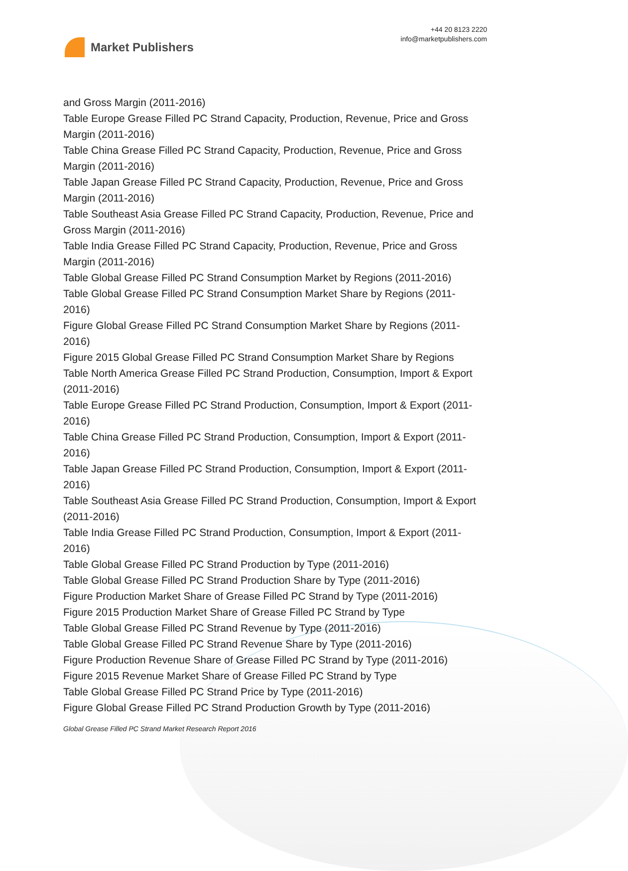Market Publishers
+44 20 8123 2220
info@marketpublishers.com
and Gross Margin (2011-2016)
Table Europe Grease Filled PC Strand Capacity, Production, Revenue, Price and Gross Margin (2011-2016)
Table China Grease Filled PC Strand Capacity, Production, Revenue, Price and Gross Margin (2011-2016)
Table Japan Grease Filled PC Strand Capacity, Production, Revenue, Price and Gross Margin (2011-2016)
Table Southeast Asia Grease Filled PC Strand Capacity, Production, Revenue, Price and Gross Margin (2011-2016)
Table India Grease Filled PC Strand Capacity, Production, Revenue, Price and Gross Margin (2011-2016)
Table Global Grease Filled PC Strand Consumption Market by Regions (2011-2016)
Table Global Grease Filled PC Strand Consumption Market Share by Regions (2011-2016)
Figure Global Grease Filled PC Strand Consumption Market Share by Regions (2011-2016)
Figure 2015 Global Grease Filled PC Strand Consumption Market Share by Regions
Table North America Grease Filled PC Strand Production, Consumption, Import & Export (2011-2016)
Table Europe Grease Filled PC Strand Production, Consumption, Import & Export (2011-2016)
Table China Grease Filled PC Strand Production, Consumption, Import & Export (2011-2016)
Table Japan Grease Filled PC Strand Production, Consumption, Import & Export (2011-2016)
Table Southeast Asia Grease Filled PC Strand Production, Consumption, Import & Export (2011-2016)
Table India Grease Filled PC Strand Production, Consumption, Import & Export (2011-2016)
Table Global Grease Filled PC Strand Production by Type (2011-2016)
Table Global Grease Filled PC Strand Production Share by Type (2011-2016)
Figure Production Market Share of Grease Filled PC Strand by Type (2011-2016)
Figure 2015 Production Market Share of Grease Filled PC Strand by Type
Table Global Grease Filled PC Strand Revenue by Type (2011-2016)
Table Global Grease Filled PC Strand Revenue Share by Type (2011-2016)
Figure Production Revenue Share of Grease Filled PC Strand by Type (2011-2016)
Figure 2015 Revenue Market Share of Grease Filled PC Strand by Type
Table Global Grease Filled PC Strand Price by Type (2011-2016)
Figure Global Grease Filled PC Strand Production Growth by Type (2011-2016)
Global Grease Filled PC Strand Market Research Report 2016